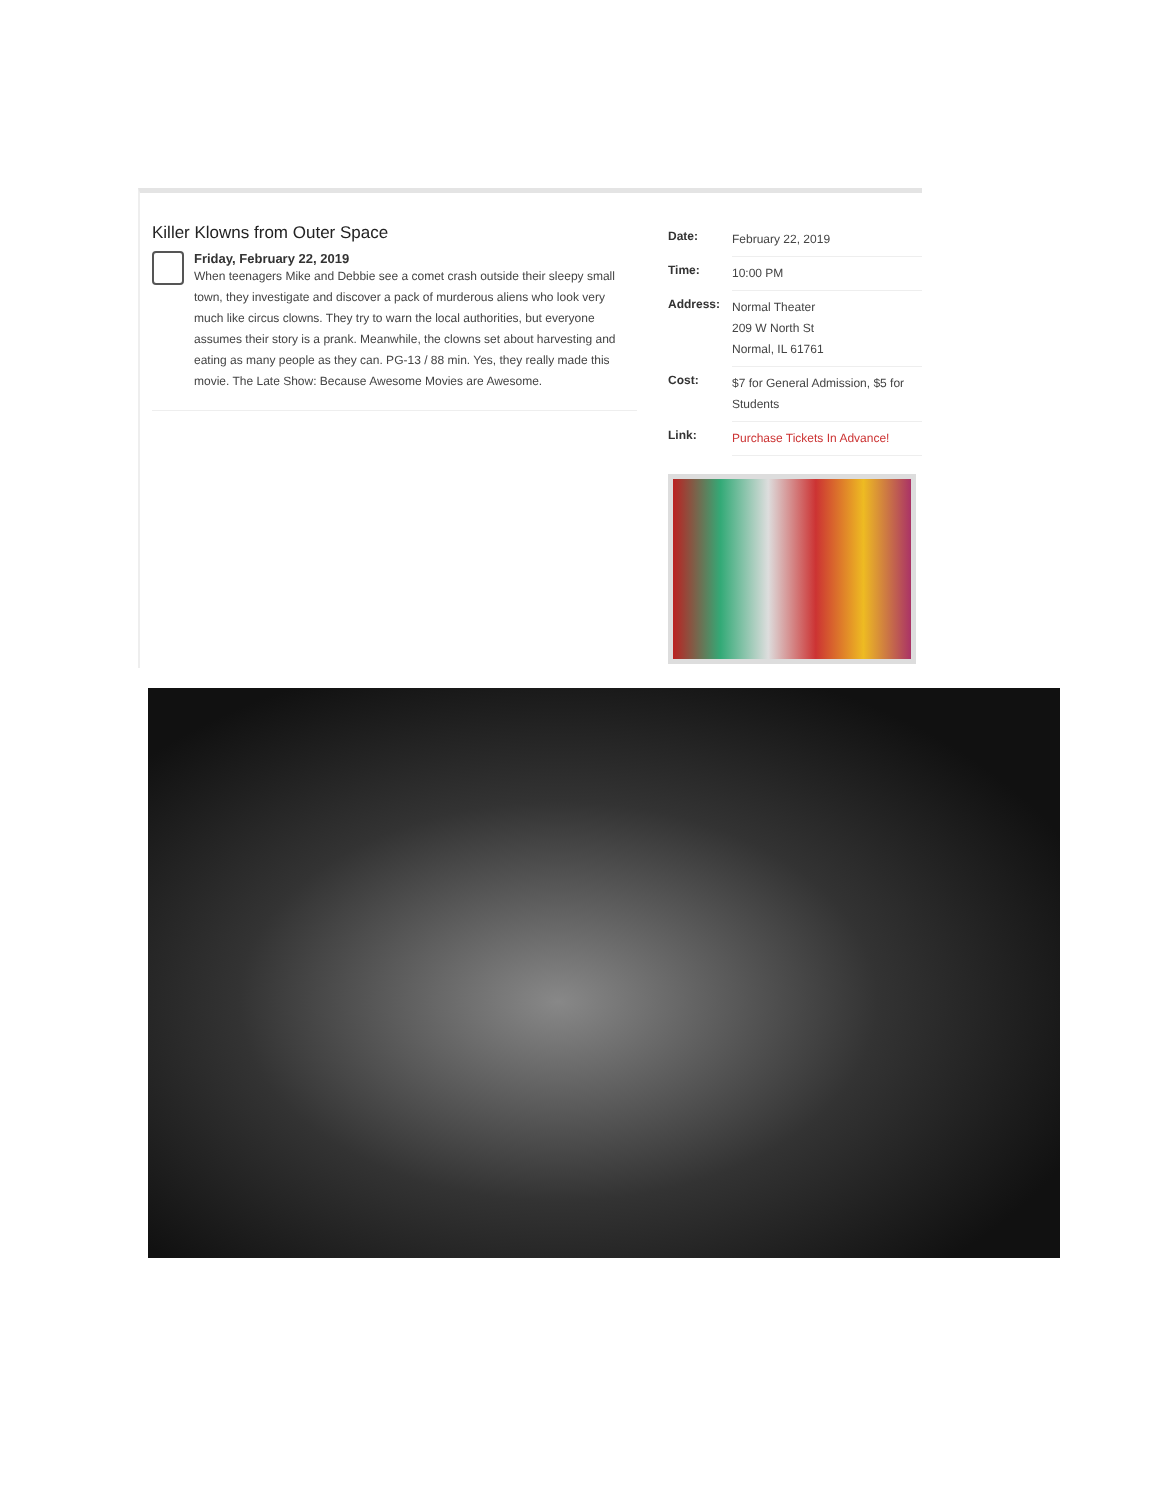Killer Klowns from Outer Space
Friday, February 22, 2019
When teenagers Mike and Debbie see a comet crash outside their sleepy small town, they investigate and discover a pack of murderous aliens who look very much like circus clowns. They try to warn the local authorities, but everyone assumes their story is a prank. Meanwhile, the clowns set about harvesting and eating as many people as they can. PG-13 / 88 min. Yes, they really made this movie. The Late Show: Because Awesome Movies are Awesome.
| Date: | February 22, 2019 |
| Time: | 10:00 PM |
| Address: | Normal Theater 209 W North St Normal, IL 61761 |
| Cost: | $7 for General Admission, $5 for Students |
| Link: | Purchase Tickets In Advance! |